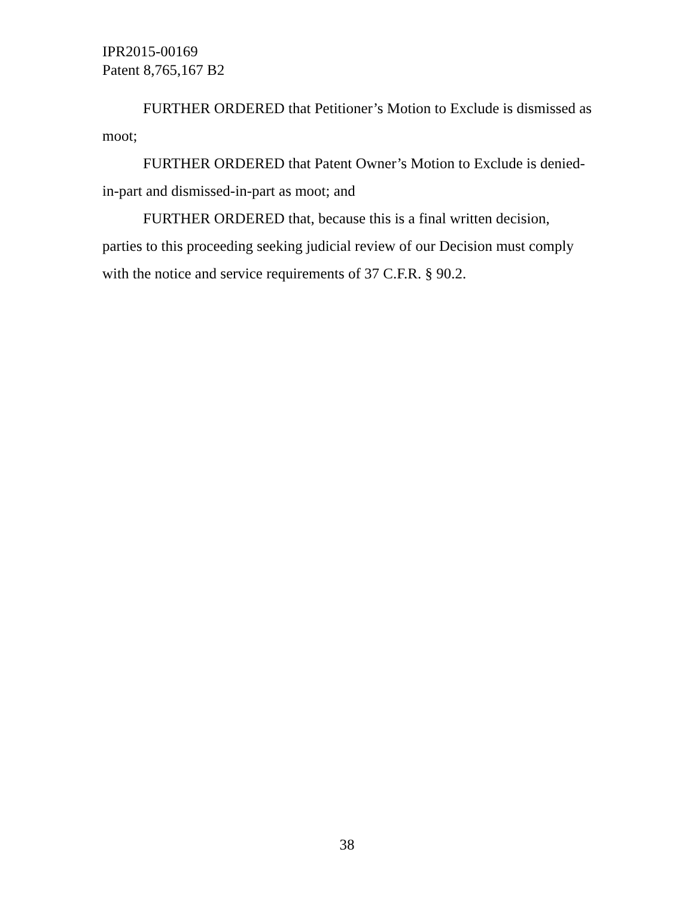IPR2015-00169
Patent 8,765,167 B2
FURTHER ORDERED that Petitioner’s Motion to Exclude is dismissed as moot;
FURTHER ORDERED that Patent Owner’s Motion to Exclude is denied-in-part and dismissed-in-part as moot; and
FURTHER ORDERED that, because this is a final written decision, parties to this proceeding seeking judicial review of our Decision must comply with the notice and service requirements of 37 C.F.R. § 90.2.
38